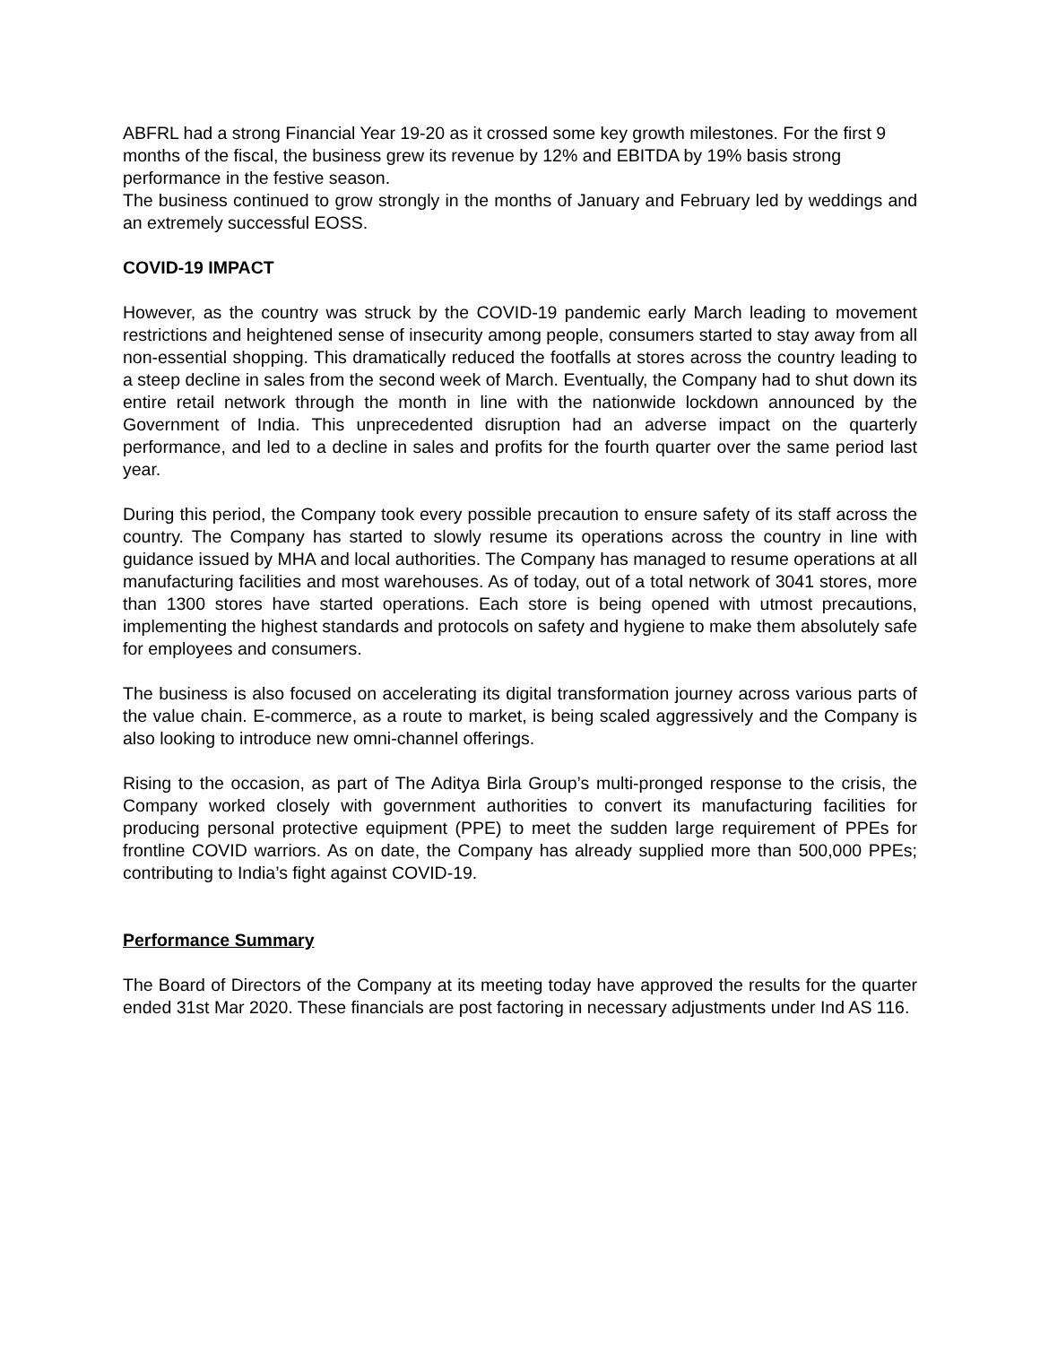ABFRL had a strong Financial Year 19-20 as it crossed some key growth milestones. For the first 9 months of the fiscal, the business grew its revenue by 12% and EBITDA by 19% basis strong performance in the festive season.
The business continued to grow strongly in the months of January and February led by weddings and an extremely successful EOSS.
COVID-19 IMPACT
However, as the country was struck by the COVID-19 pandemic early March leading to movement restrictions and heightened sense of insecurity among people, consumers started to stay away from all non-essential shopping. This dramatically reduced the footfalls at stores across the country leading to a steep decline in sales from the second week of March. Eventually, the Company had to shut down its entire retail network through the month in line with the nationwide lockdown announced by the Government of India. This unprecedented disruption had an adverse impact on the quarterly performance, and led to a decline in sales and profits for the fourth quarter over the same period last year.
During this period, the Company took every possible precaution to ensure safety of its staff across the country. The Company has started to slowly resume its operations across the country in line with guidance issued by MHA and local authorities. The Company has managed to resume operations at all manufacturing facilities and most warehouses. As of today, out of a total network of 3041 stores, more than 1300 stores have started operations. Each store is being opened with utmost precautions, implementing the highest standards and protocols on safety and hygiene to make them absolutely safe for employees and consumers.
The business is also focused on accelerating its digital transformation journey across various parts of the value chain. E-commerce, as a route to market, is being scaled aggressively and the Company is also looking to introduce new omni-channel offerings.
Rising to the occasion, as part of The Aditya Birla Group’s multi-pronged response to the crisis, the Company worked closely with government authorities to convert its manufacturing facilities for producing personal protective equipment (PPE) to meet the sudden large requirement of PPEs for frontline COVID warriors. As on date, the Company has already supplied more than 500,000 PPEs; contributing to India’s fight against COVID-19.
Performance Summary
The Board of Directors of the Company at its meeting today have approved the results for the quarter ended 31st Mar 2020. These financials are post factoring in necessary adjustments under Ind AS 116.